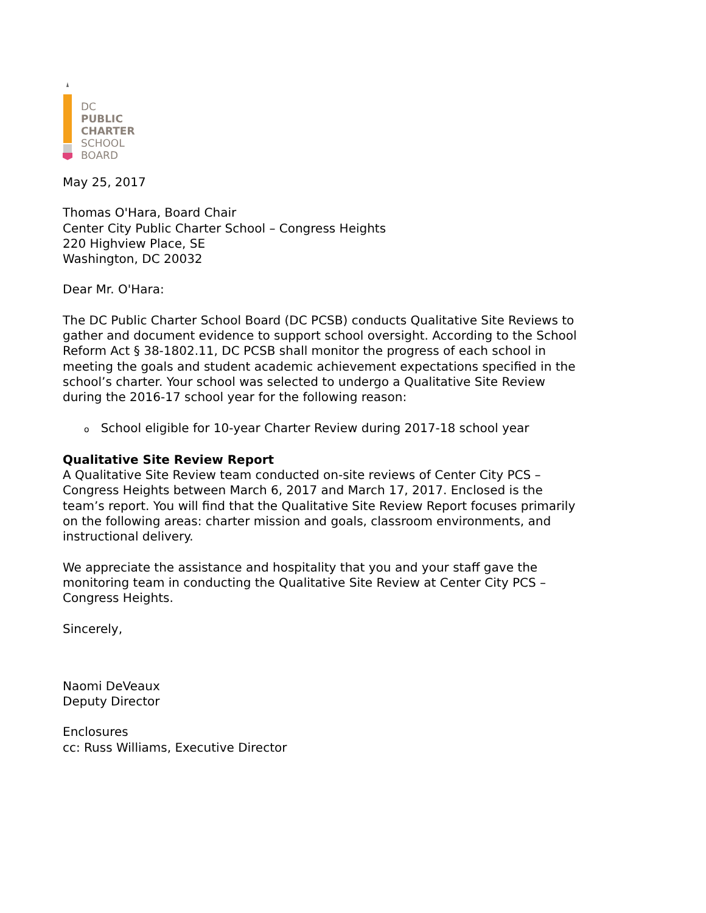DC
PUBLIC
CHARTER
SCHOOL
BOARD
May 25, 2017
Thomas O'Hara, Board Chair
Center City Public Charter School – Congress Heights
220 Highview Place, SE
Washington, DC 20032
Dear Mr. O'Hara:
The DC Public Charter School Board (DC PCSB) conducts Qualitative Site Reviews to gather and document evidence to support school oversight. According to the School Reform Act § 38-1802.11, DC PCSB shall monitor the progress of each school in meeting the goals and student academic achievement expectations specified in the school’s charter. Your school was selected to undergo a Qualitative Site Review during the 2016-17 school year for the following reason:
o School eligible for 10-year Charter Review during 2017-18 school year
Qualitative Site Review Report
A Qualitative Site Review team conducted on-site reviews of Center City PCS – Congress Heights between March 6, 2017 and March 17, 2017. Enclosed is the team’s report. You will find that the Qualitative Site Review Report focuses primarily on the following areas: charter mission and goals, classroom environments, and instructional delivery.
We appreciate the assistance and hospitality that you and your staff gave the monitoring team in conducting the Qualitative Site Review at Center City PCS – Congress Heights.
Sincerely,
Naomi DeVeaux
Deputy Director
Enclosures
cc: Russ Williams, Executive Director